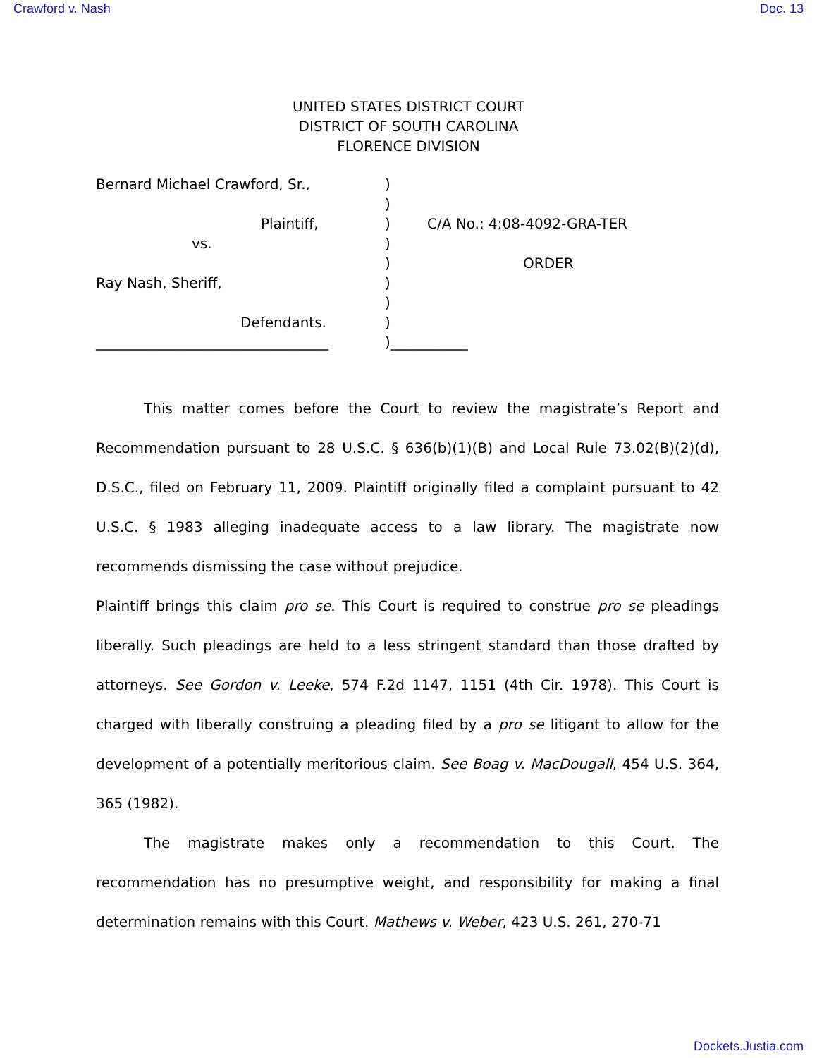Crawford v. Nash Doc. 13
UNITED STATES DISTRICT COURT
DISTRICT OF SOUTH CAROLINA
FLORENCE DIVISION
| Bernard Michael Crawford, Sr., | ) | |
| | ) | |
| Plaintiff, | ) | C/A No.: 4:08-4092-GRA-TER |
| vs. | ) | |
| | ) | ORDER |
| Ray Nash, Sheriff, | ) | |
| | ) | |
| Defendants. | ) | |
| _________________________________ | )___________ | |
This matter comes before the Court to review the magistrate’s Report and Recommendation pursuant to 28 U.S.C. § 636(b)(1)(B) and Local Rule 73.02(B)(2)(d), D.S.C., filed on February 11, 2009. Plaintiff originally filed a complaint pursuant to 42 U.S.C. § 1983 alleging inadequate access to a law library. The magistrate now recommends dismissing the case without prejudice.
Plaintiff brings this claim pro se. This Court is required to construe pro se pleadings liberally. Such pleadings are held to a less stringent standard than those drafted by attorneys. See Gordon v. Leeke, 574 F.2d 1147, 1151 (4th Cir. 1978). This Court is charged with liberally construing a pleading filed by a pro se litigant to allow for the development of a potentially meritorious claim. See Boag v. MacDougall, 454 U.S. 364, 365 (1982).
The magistrate makes only a recommendation to this Court. The recommendation has no presumptive weight, and responsibility for making a final determination remains with this Court. Mathews v. Weber, 423 U.S. 261, 270-71
Dockets.Justia.com